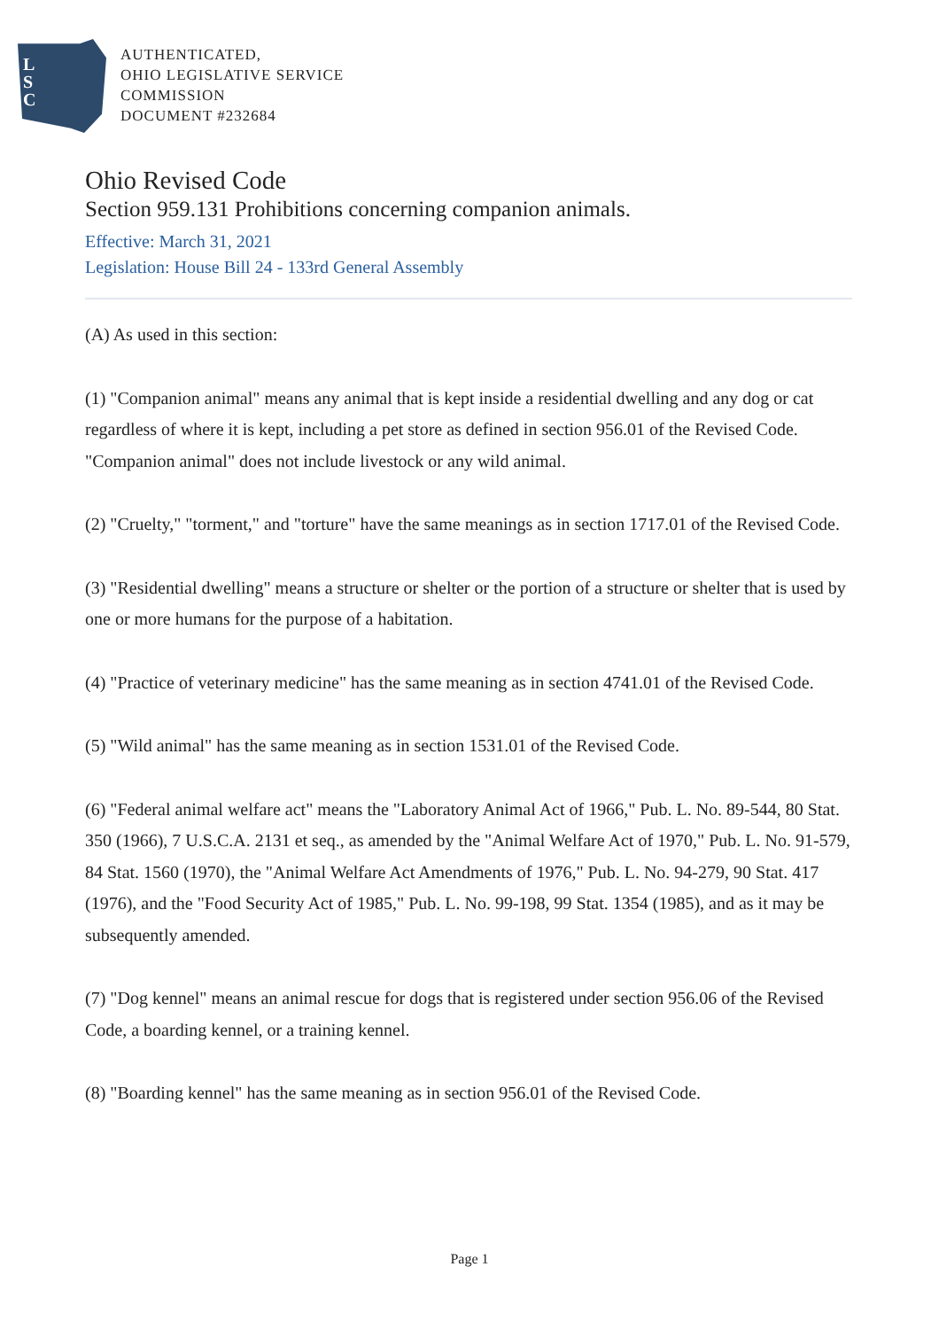L
S
C
AUTHENTICATED,
OHIO LEGISLATIVE SERVICE
COMMISSION
DOCUMENT #232684
Ohio Revised Code
Section 959.131 Prohibitions concerning companion animals.
Effective: March 31, 2021
Legislation: House Bill 24 - 133rd General Assembly
(A) As used in this section:
(1) "Companion animal" means any animal that is kept inside a residential dwelling and any dog or cat regardless of where it is kept, including a pet store as defined in section 956.01 of the Revised Code. "Companion animal" does not include livestock or any wild animal.
(2) "Cruelty," "torment," and "torture" have the same meanings as in section 1717.01 of the Revised Code.
(3) "Residential dwelling" means a structure or shelter or the portion of a structure or shelter that is used by one or more humans for the purpose of a habitation.
(4) "Practice of veterinary medicine" has the same meaning as in section 4741.01 of the Revised Code.
(5) "Wild animal" has the same meaning as in section 1531.01 of the Revised Code.
(6) "Federal animal welfare act" means the "Laboratory Animal Act of 1966," Pub. L. No. 89-544, 80 Stat. 350 (1966), 7 U.S.C.A. 2131 et seq., as amended by the "Animal Welfare Act of 1970," Pub. L. No. 91-579, 84 Stat. 1560 (1970), the "Animal Welfare Act Amendments of 1976," Pub. L. No. 94-279, 90 Stat. 417 (1976), and the "Food Security Act of 1985," Pub. L. No. 99-198, 99 Stat. 1354 (1985), and as it may be subsequently amended.
(7) "Dog kennel" means an animal rescue for dogs that is registered under section 956.06 of the Revised Code, a boarding kennel, or a training kennel.
(8) "Boarding kennel" has the same meaning as in section 956.01 of the Revised Code.
Page 1